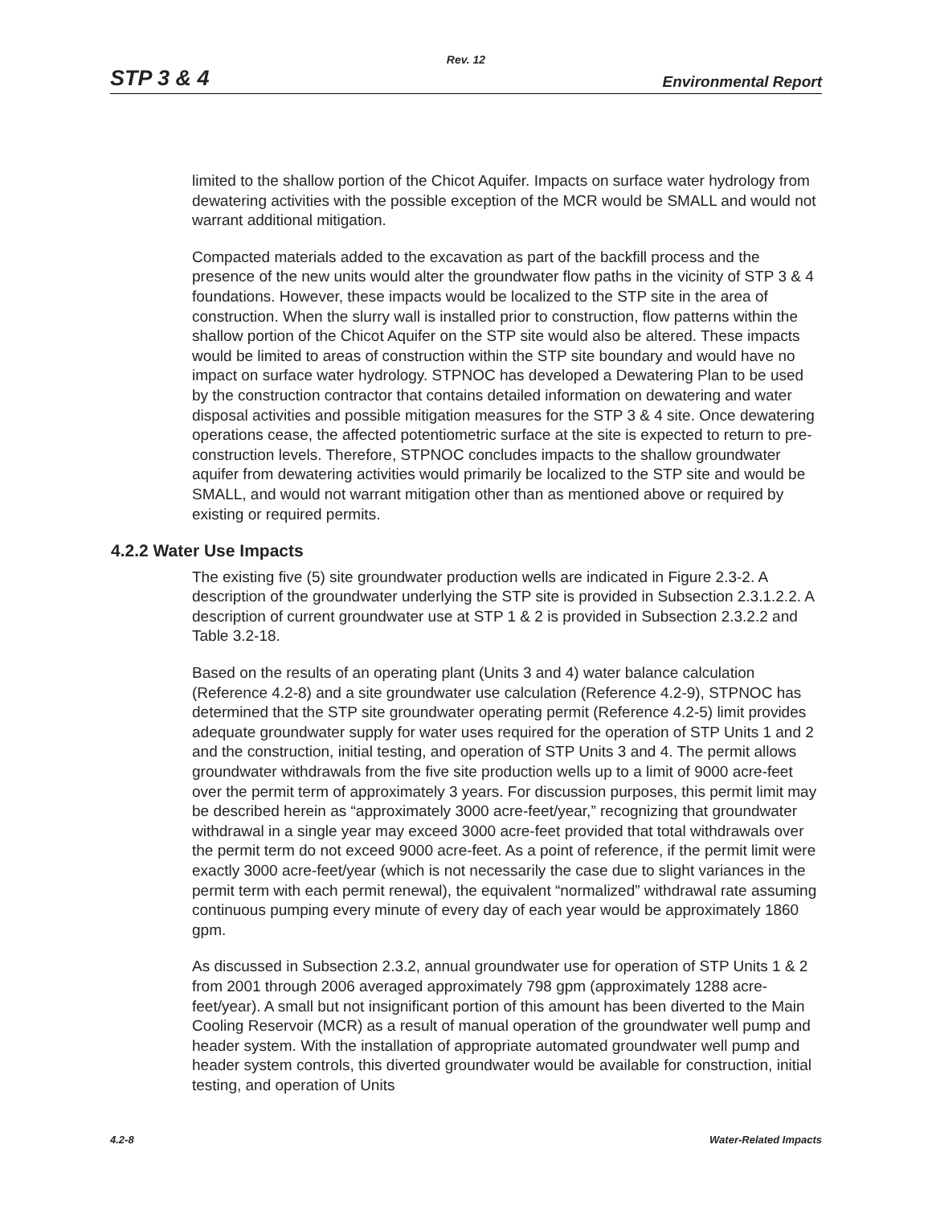Rev. 12
STP 3 & 4 Environmental Report
limited to the shallow portion of the Chicot Aquifer. Impacts on surface water hydrology from dewatering activities with the possible exception of the MCR would be SMALL and would not warrant additional mitigation.
Compacted materials added to the excavation as part of the backfill process and the presence of the new units would alter the groundwater flow paths in the vicinity of STP 3 & 4 foundations. However, these impacts would be localized to the STP site in the area of construction. When the slurry wall is installed prior to construction, flow patterns within the shallow portion of the Chicot Aquifer on the STP site would also be altered. These impacts would be limited to areas of construction within the STP site boundary and would have no impact on surface water hydrology. STPNOC has developed a Dewatering Plan to be used by the construction contractor that contains detailed information on dewatering and water disposal activities and possible mitigation measures for the STP 3 & 4 site. Once dewatering operations cease, the affected potentiometric surface at the site is expected to return to pre-construction levels. Therefore, STPNOC concludes impacts to the shallow groundwater aquifer from dewatering activities would primarily be localized to the STP site and would be SMALL, and would not warrant mitigation other than as mentioned above or required by existing or required permits.
4.2.2 Water Use Impacts
The existing five (5) site groundwater production wells are indicated in Figure 2.3-2. A description of the groundwater underlying the STP site is provided in Subsection 2.3.1.2.2. A description of current groundwater use at STP 1 & 2 is provided in Subsection 2.3.2.2 and Table 3.2-18.
Based on the results of an operating plant (Units 3 and 4) water balance calculation (Reference 4.2-8) and a site groundwater use calculation (Reference 4.2-9), STPNOC has determined that the STP site groundwater operating permit (Reference 4.2-5) limit provides adequate groundwater supply for water uses required for the operation of STP Units 1 and 2 and the construction, initial testing, and operation of STP Units 3 and 4. The permit allows groundwater withdrawals from the five site production wells up to a limit of 9000 acre-feet over the permit term of approximately 3 years. For discussion purposes, this permit limit may be described herein as “approximately 3000 acre-feet/year,” recognizing that groundwater withdrawal in a single year may exceed 3000 acre-feet provided that total withdrawals over the permit term do not exceed 9000 acre-feet. As a point of reference, if the permit limit were exactly 3000 acre-feet/year (which is not necessarily the case due to slight variances in the permit term with each permit renewal), the equivalent “normalized” withdrawal rate assuming continuous pumping every minute of every day of each year would be approximately 1860 gpm.
As discussed in Subsection 2.3.2, annual groundwater use for operation of STP Units 1 & 2 from 2001 through 2006 averaged approximately 798 gpm (approximately 1288 acre-feet/year). A small but not insignificant portion of this amount has been diverted to the Main Cooling Reservoir (MCR) as a result of manual operation of the groundwater well pump and header system. With the installation of appropriate automated groundwater well pump and header system controls, this diverted groundwater would be available for construction, initial testing, and operation of Units
4.2-8 Water-Related Impacts